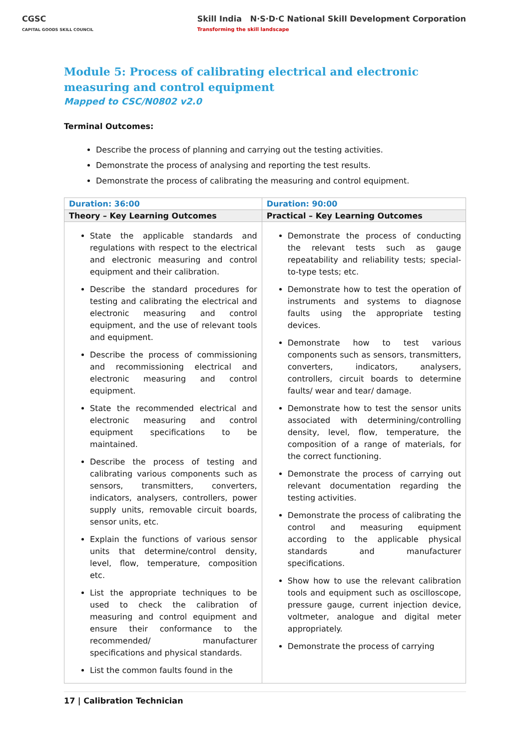CGSC
CAPITAL GOODS SKILL COUNCIL
Skill India N·S·D·C National Skill Development Corporation
Transforming the skill landscape
Module 5: Process of calibrating electrical and electronic measuring and control equipment
Mapped to CSC/N0802 v2.0
Terminal Outcomes:
Describe the process of planning and carrying out the testing activities.
Demonstrate the process of analysing and reporting the test results.
Demonstrate the process of calibrating the measuring and control equipment.
| Duration: 36:00 | Duration: 90:00 |
| Theory – Key Learning Outcomes | Practical – Key Learning Outcomes |
| State the applicable standards and regulations with respect to the electrical and electronic measuring and control equipment and their calibration. Describe the standard procedures for testing and calibrating the electrical and electronic measuring and control equipment, and the use of relevant tools and equipment. Describe the process of commissioning and recommissioning electrical and electronic measuring and control equipment. State the recommended electrical and electronic measuring and control equipment specifications to be maintained. Describe the process of testing and calibrating various components such as sensors, transmitters, converters, indicators, analysers, controllers, power supply units, removable circuit boards, sensor units, etc. Explain the functions of various sensor units that determine/control density, level, flow, temperature, composition etc. List the appropriate techniques to be used to check the calibration of measuring and control equipment and ensure their conformance to the recommended/ manufacturer specifications and physical standards. List the common faults found in the | Demonstrate the process of conducting the relevant tests such as gauge repeatability and reliability tests; special-to-type tests; etc. Demonstrate how to test the operation of instruments and systems to diagnose faults using the appropriate testing devices. Demonstrate how to test various components such as sensors, transmitters, converters, indicators, analysers, controllers, circuit boards to determine faults/ wear and tear/ damage. Demonstrate how to test the sensor units associated with determining/controlling density, level, flow, temperature, the composition of a range of materials, for the correct functioning. Demonstrate the process of carrying out relevant documentation regarding the testing activities. Demonstrate the process of calibrating the control and measuring equipment according to the applicable physical standards and manufacturer specifications. Show how to use the relevant calibration tools and equipment such as oscilloscope, pressure gauge, current injection device, voltmeter, analogue and digital meter appropriately. Demonstrate the process of carrying |
17 | Calibration Technician